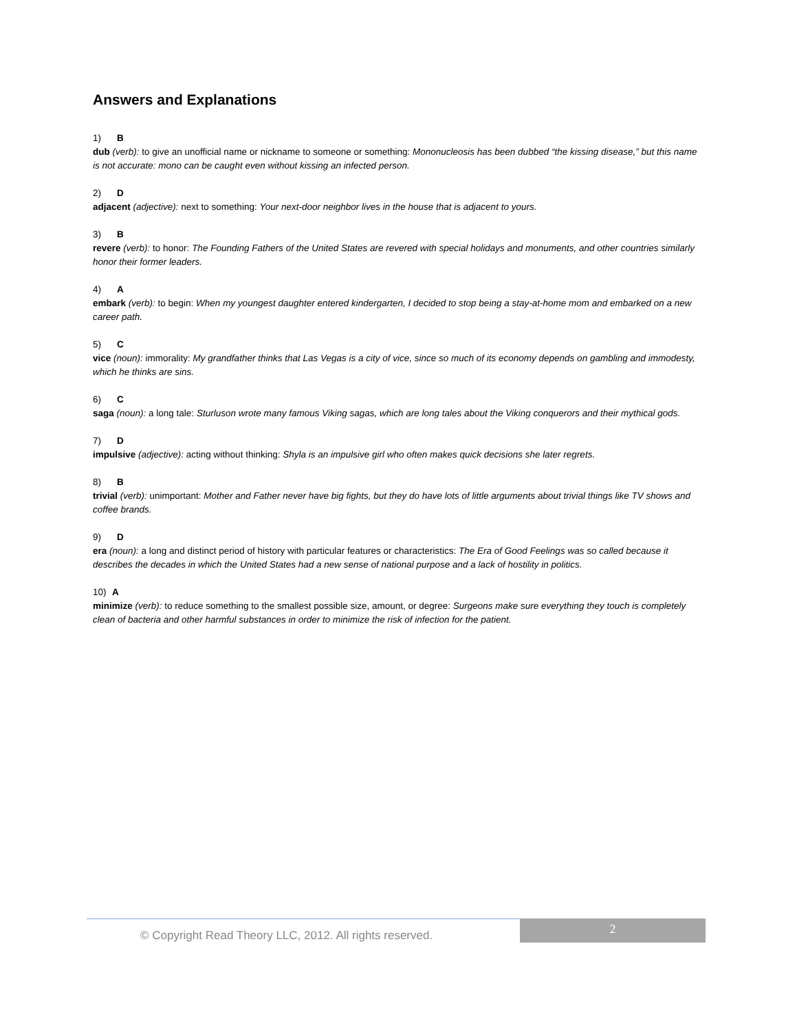Answers and Explanations
1) B
dub (verb): to give an unofficial name or nickname to someone or something: Mononucleosis has been dubbed “the kissing disease,” but this name is not accurate: mono can be caught even without kissing an infected person.
2) D
adjacent (adjective): next to something: Your next-door neighbor lives in the house that is adjacent to yours.
3) B
revere (verb): to honor: The Founding Fathers of the United States are revered with special holidays and monuments, and other countries similarly honor their former leaders.
4) A
embark (verb): to begin: When my youngest daughter entered kindergarten, I decided to stop being a stay-at-home mom and embarked on a new career path.
5) C
vice (noun): immorality: My grandfather thinks that Las Vegas is a city of vice, since so much of its economy depends on gambling and immodesty, which he thinks are sins.
6) C
saga (noun): a long tale: Sturluson wrote many famous Viking sagas, which are long tales about the Viking conquerors and their mythical gods.
7) D
impulsive (adjective): acting without thinking: Shyla is an impulsive girl who often makes quick decisions she later regrets.
8) B
trivial (verb): unimportant: Mother and Father never have big fights, but they do have lots of little arguments about trivial things like TV shows and coffee brands.
9) D
era (noun): a long and distinct period of history with particular features or characteristics: The Era of Good Feelings was so called because it describes the decades in which the United States had a new sense of national purpose and a lack of hostility in politics.
10) A
minimize (verb): to reduce something to the smallest possible size, amount, or degree: Surgeons make sure everything they touch is completely clean of bacteria and other harmful substances in order to minimize the risk of infection for the patient.
© Copyright Read Theory LLC, 2012. All rights reserved.
2